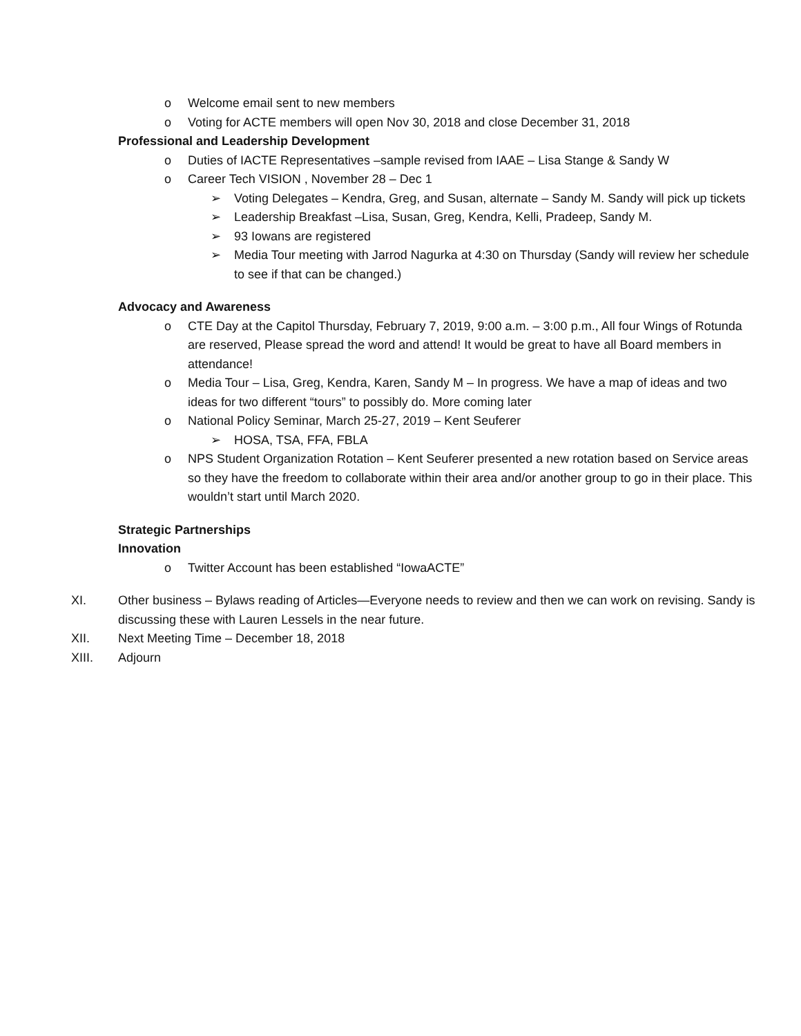o Welcome email sent to new members
o Voting for ACTE members will open Nov 30, 2018 and close December 31, 2018
Professional and Leadership Development
o Duties of IACTE Representatives –sample revised from IAAE – Lisa Stange & Sandy W
o Career Tech VISION , November 28 – Dec 1
➢ Voting Delegates – Kendra, Greg, and Susan, alternate – Sandy M. Sandy will pick up tickets
➢ Leadership Breakfast –Lisa, Susan, Greg, Kendra, Kelli, Pradeep, Sandy M.
➢ 93 Iowans are registered
➢ Media Tour meeting with Jarrod Nagurka at 4:30 on Thursday (Sandy will review her schedule to see if that can be changed.)
Advocacy and Awareness
o CTE Day at the Capitol Thursday, February 7, 2019, 9:00 a.m. – 3:00 p.m., All four Wings of Rotunda are reserved, Please spread the word and attend! It would be great to have all Board members in attendance!
o Media Tour – Lisa, Greg, Kendra, Karen, Sandy M – In progress. We have a map of ideas and two ideas for two different “tours” to possibly do. More coming later
o National Policy Seminar, March 25-27, 2019 – Kent Seuferer
➢ HOSA, TSA, FFA, FBLA
o NPS Student Organization Rotation – Kent Seuferer presented a new rotation based on Service areas so they have the freedom to collaborate within their area and/or another group to go in their place. This wouldn’t start until March 2020.
Strategic Partnerships
Innovation
o Twitter Account has been established “IowaACTE”
XI. Other business – Bylaws reading of Articles—Everyone needs to review and then we can work on revising. Sandy is discussing these with Lauren Lessels in the near future.
XII. Next Meeting Time – December 18, 2018
XIII. Adjourn